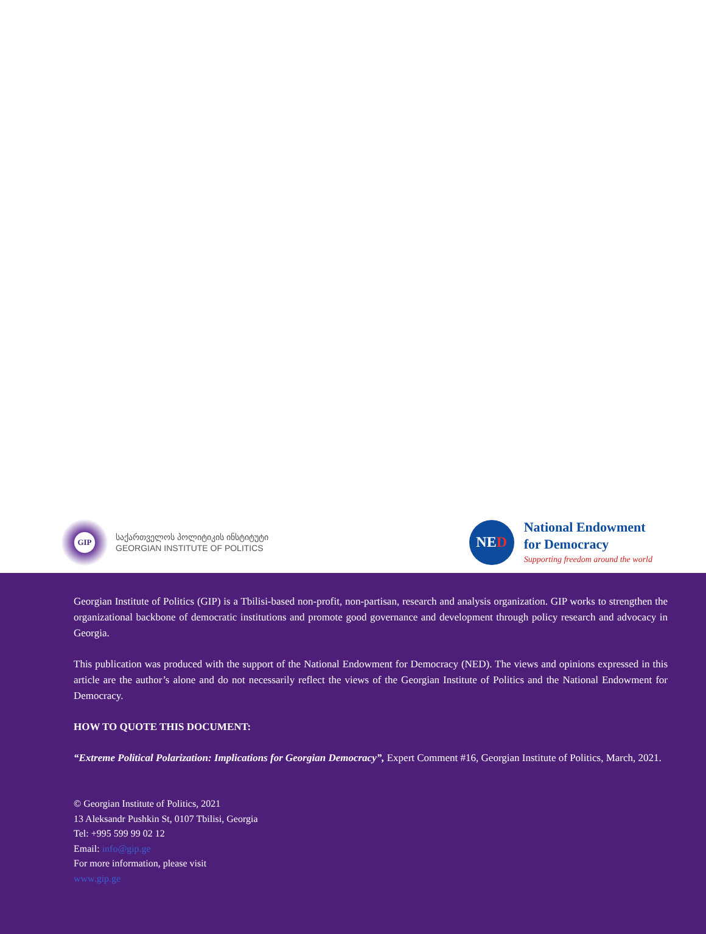GIP
საქართველოს პოლიტიკის ინსტიტუტი
GEORGIAN INSTITUTE OF POLITICS
NE D
National Endowment
for Democracy
Supporting freedom around the world
Georgian Institute of Politics (GIP) is a Tbilisi-based non-profit, non-partisan, research and analysis organization. GIP works to strengthen the organizational backbone of democratic institutions and promote good governance and development through policy research and advocacy in Georgia.
This publication was produced with the support of the National Endowment for Democracy (NED). The views and opinions expressed in this article are the author’s alone and do not necessarily reflect the views of the Georgian Institute of Politics and the National Endowment for Democracy.
HOW TO QUOTE THIS DOCUMENT:
“Extreme Political Polarization: Implications for Georgian Democracy”, Expert Comment #16, Georgian Institute of Politics, March, 2021.
© Georgian Institute of Politics, 2021
13 Aleksandr Pushkin St, 0107 Tbilisi, Georgia
Tel: +995 599 99 02 12
Email: info@gip.ge
For more information, please visit
www.gip.ge